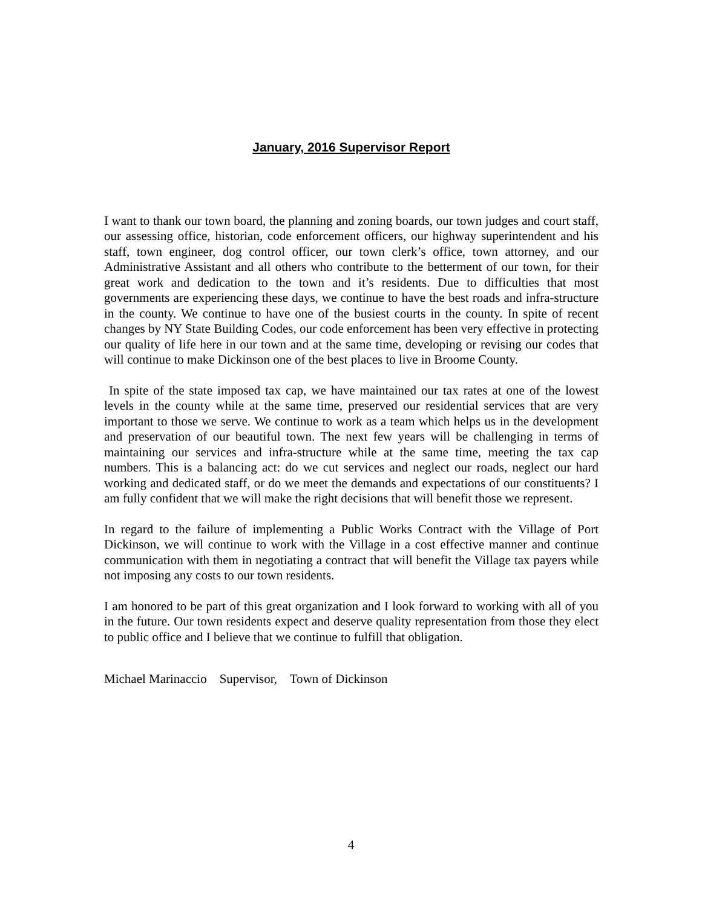January, 2016 Supervisor Report
I want to thank our town board, the planning and zoning boards, our town judges and court staff, our assessing office, historian, code enforcement officers, our highway superintendent and his staff, town engineer, dog control officer, our town clerk’s office, town attorney, and our Administrative Assistant and all others who contribute to the betterment of our town, for their great work and dedication to the town and it’s residents. Due to difficulties that most governments are experiencing these days, we continue to have the best roads and infra-structure in the county. We continue to have one of the busiest courts in the county. In spite of recent changes by NY State Building Codes, our code enforcement has been very effective in protecting our quality of life here in our town and at the same time, developing or revising our codes that will continue to make Dickinson one of the best places to live in Broome County.
In spite of the state imposed tax cap, we have maintained our tax rates at one of the lowest levels in the county while at the same time, preserved our residential services that are very important to those we serve. We continue to work as a team which helps us in the development and preservation of our beautiful town. The next few years will be challenging in terms of maintaining our services and infra-structure while at the same time, meeting the tax cap numbers. This is a balancing act: do we cut services and neglect our roads, neglect our hard working and dedicated staff, or do we meet the demands and expectations of our constituents? I am fully confident that we will make the right decisions that will benefit those we represent.
In regard to the failure of implementing a Public Works Contract with the Village of Port Dickinson, we will continue to work with the Village in a cost effective manner and continue communication with them in negotiating a contract that will benefit the Village tax payers while not imposing any costs to our town residents.
I am honored to be part of this great organization and I look forward to working with all of you in the future. Our town residents expect and deserve quality representation from those they elect to public office and I believe that we continue to fulfill that obligation.
Michael Marinaccio Supervisor, Town of Dickinson
4